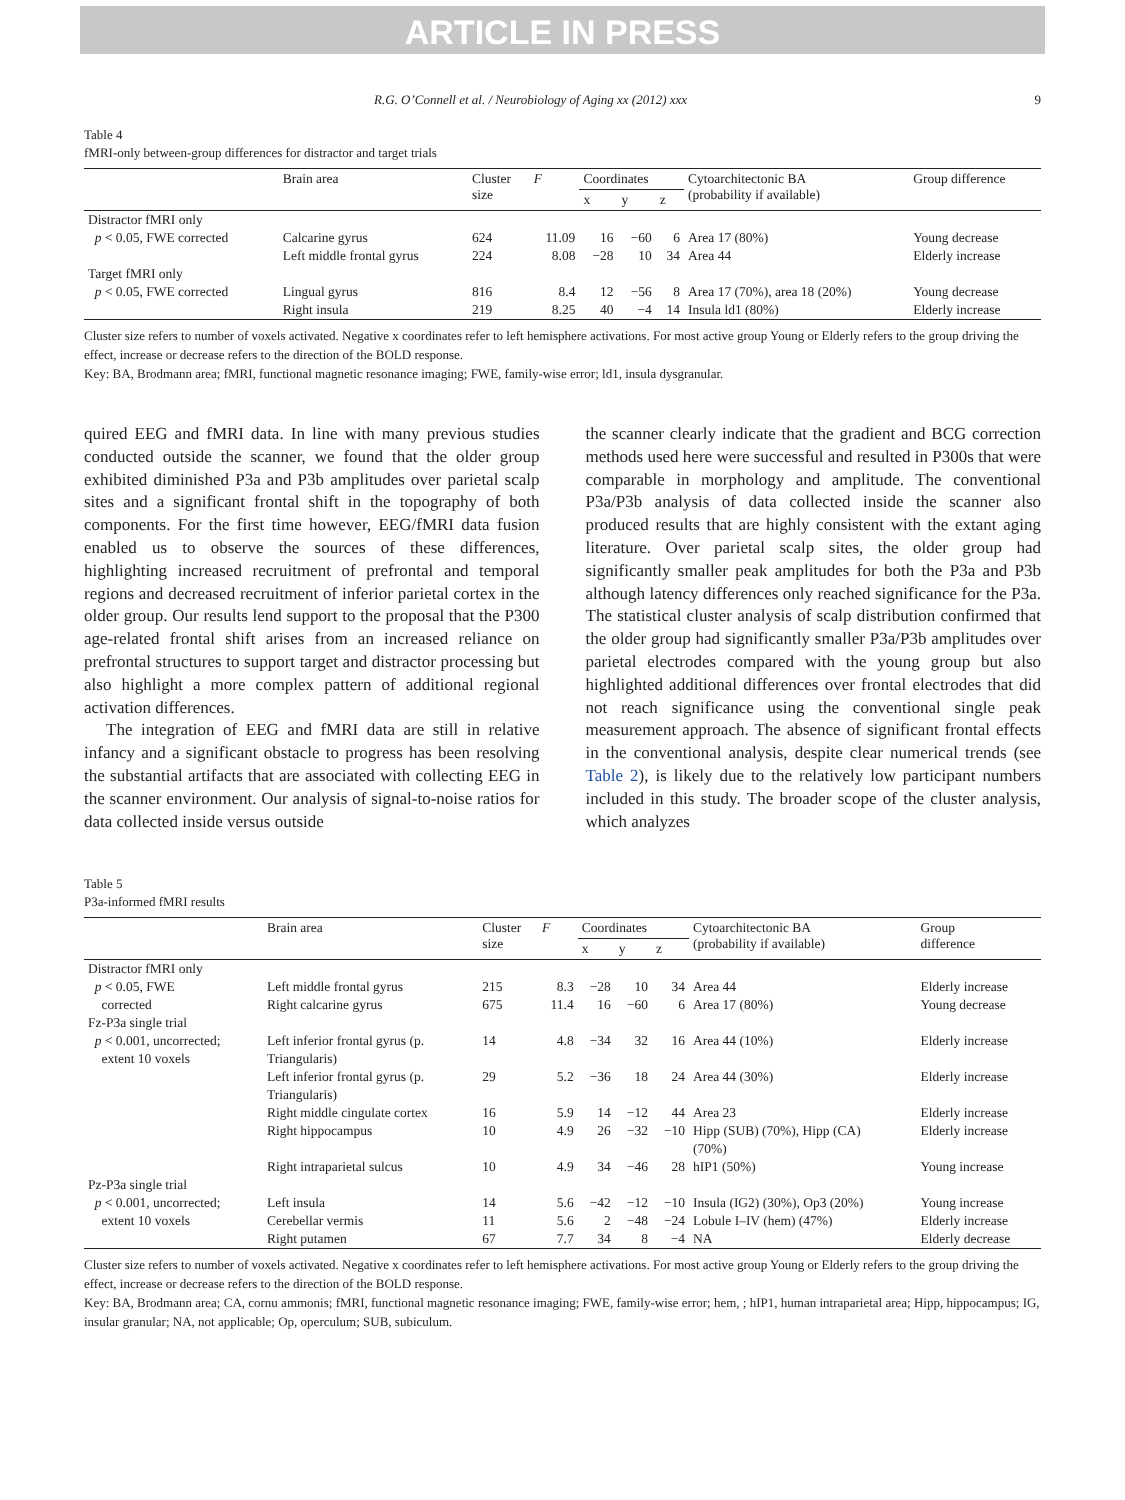ARTICLE IN PRESS
R.G. O’Connell et al. / Neurobiology of Aging xx (2012) xxx 9
Table 4
fMRI-only between-group differences for distractor and target trials
| | Brain area | Cluster size | F | Coordinates | | | Cytoarchitectonic BA (probability if available) | Group difference |
| --- | --- | --- | --- | --- | --- | --- | --- | --- |
| | | | | x | y | z | | |
| Distractor fMRI only | | | | | | | | |
| p < 0.05, FWE corrected | Calcarine gyrus | 624 | 11.09 | 16 | −60 | 6 | Area 17 (80%) | Young decrease |
| | Left middle frontal gyrus | 224 | 8.08 | −28 | 10 | 34 | Area 44 | Elderly increase |
| Target fMRI only | | | | | | | | |
| p < 0.05, FWE corrected | Lingual gyrus | 816 | 8.4 | 12 | −56 | 8 | Area 17 (70%), area 18 (20%) | Young decrease |
| | Right insula | 219 | 8.25 | 40 | −4 | 14 | Insula ld1 (80%) | Elderly increase |
Cluster size refers to number of voxels activated. Negative x coordinates refer to left hemisphere activations. For most active group Young or Elderly refers to the group driving the effect, increase or decrease refers to the direction of the BOLD response.
Key: BA, Brodmann area; fMRI, functional magnetic resonance imaging; FWE, family-wise error; ld1, insula dysgranular.
quired EEG and fMRI data. In line with many previous studies conducted outside the scanner, we found that the older group exhibited diminished P3a and P3b amplitudes over parietal scalp sites and a significant frontal shift in the topography of both components. For the first time however, EEG/fMRI data fusion enabled us to observe the sources of these differences, highlighting increased recruitment of prefrontal and temporal regions and decreased recruitment of inferior parietal cortex in the older group. Our results lend support to the proposal that the P300 age-related frontal shift arises from an increased reliance on prefrontal structures to support target and distractor processing but also highlight a more complex pattern of additional regional activation differences.
The integration of EEG and fMRI data are still in relative infancy and a significant obstacle to progress has been resolving the substantial artifacts that are associated with collecting EEG in the scanner environment. Our analysis of signal-to-noise ratios for data collected inside versus outside
the scanner clearly indicate that the gradient and BCG correction methods used here were successful and resulted in P300s that were comparable in morphology and amplitude. The conventional P3a/P3b analysis of data collected inside the scanner also produced results that are highly consistent with the extant aging literature. Over parietal scalp sites, the older group had significantly smaller peak amplitudes for both the P3a and P3b although latency differences only reached significance for the P3a. The statistical cluster analysis of scalp distribution confirmed that the older group had significantly smaller P3a/P3b amplitudes over parietal electrodes compared with the young group but also highlighted additional differences over frontal electrodes that did not reach significance using the conventional single peak measurement approach. The absence of significant frontal effects in the conventional analysis, despite clear numerical trends (see Table 2), is likely due to the relatively low participant numbers included in this study. The broader scope of the cluster analysis, which analyzes
Table 5
P3a-informed fMRI results
| | Brain area | Cluster size | F | Coordinates | | | Cytoarchitectonic BA (probability if available) | Group difference |
| --- | --- | --- | --- | --- | --- | --- | --- | --- |
| | | | | x | y | z | | |
| Distractor fMRI only | | | | | | | | |
| p < 0.05, FWE | Left middle frontal gyrus | 215 | 8.3 | −28 | 10 | 34 | Area 44 | Elderly increase |
| corrected | Right calcarine gyrus | 675 | 11.4 | 16 | −60 | 6 | Area 17 (80%) | Young decrease |
| Fz-P3a single trial | | | | | | | | |
| p < 0.001, uncorrected; extent 10 voxels | Left inferior frontal gyrus (p. Triangularis) | 14 | 4.8 | −34 | 32 | 16 | Area 44 (10%) | Elderly increase |
| | Left inferior frontal gyrus (p. Triangularis) | 29 | 5.2 | −36 | 18 | 24 | Area 44 (30%) | Elderly increase |
| | Right middle cingulate cortex | 16 | 5.9 | 14 | −12 | 44 | Area 23 | Elderly increase |
| | Right hippocampus | 10 | 4.9 | 26 | −32 | −10 | Hipp (SUB) (70%), Hipp (CA) (70%) | Elderly increase |
| | Right intraparietal sulcus | 10 | 4.9 | 34 | −46 | 28 | hIP1 (50%) | Young increase |
| Pz-P3a single trial | | | | | | | | |
| p < 0.001, uncorrected; | Left insula | 14 | 5.6 | −42 | −12 | −10 | Insula (IG2) (30%), Op3 (20%) | Young increase |
| extent 10 voxels | Cerebellar vermis | 11 | 5.6 | 2 | −48 | −24 | Lobule I–IV (hem) (47%) | Elderly increase |
| | Right putamen | 67 | 7.7 | 34 | 8 | −4 | NA | Elderly decrease |
Cluster size refers to number of voxels activated. Negative x coordinates refer to left hemisphere activations. For most active group Young or Elderly refers to the group driving the effect, increase or decrease refers to the direction of the BOLD response.
Key: BA, Brodmann area; CA, cornu ammonis; fMRI, functional magnetic resonance imaging; FWE, family-wise error; hem, ; hIP1, human intraparietal area; Hipp, hippocampus; IG, insular granular; NA, not applicable; Op, operculum; SUB, subiculum.